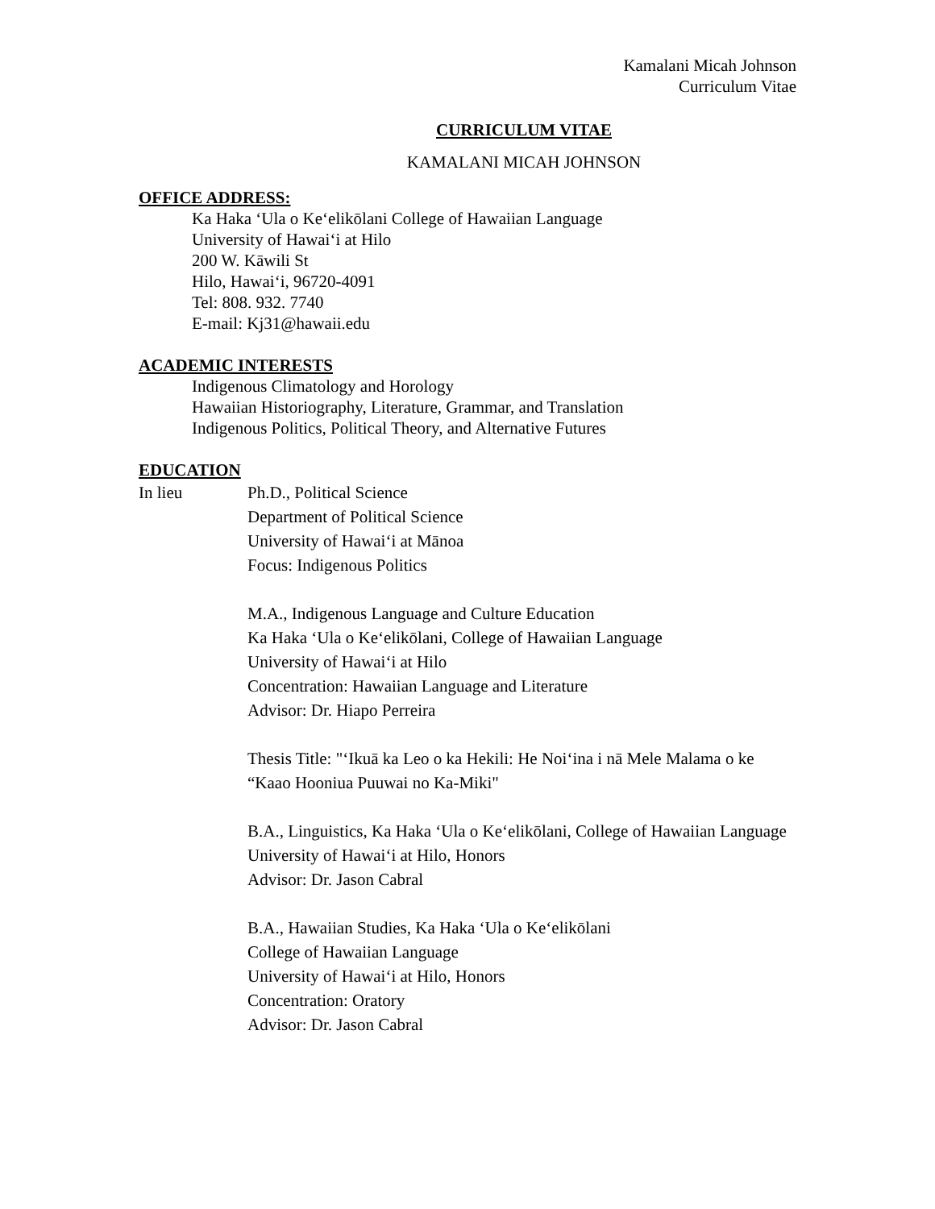Kamalani Micah Johnson
Curriculum Vitae
CURRICULUM VITAE
KAMALANI MICAH JOHNSON
OFFICE ADDRESS:
Ka Haka ‘Ula o Ke‘elikōlani College of Hawaiian Language
University of Hawai‘i at Hilo
200 W. Kāwili St
Hilo, Hawai‘i, 96720-4091
Tel: 808. 932. 7740
E-mail: Kj31@hawaii.edu
ACADEMIC INTERESTS
Indigenous Climatology and Horology
Hawaiian Historiography, Literature, Grammar, and Translation
Indigenous Politics, Political Theory, and Alternative Futures
EDUCATION
In lieu Ph.D., Political Science
Department of Political Science
University of Hawai‘i at Mānoa
Focus: Indigenous Politics
M.A., Indigenous Language and Culture Education
Ka Haka ‘Ula o Ke‘elikōlani, College of Hawaiian Language
University of Hawai‘i at Hilo
Concentration: Hawaiian Language and Literature
Advisor: Dr. Hiapo Perreira
Thesis Title: "‘Ikuā ka Leo o ka Hekili: He Noi‘ina i nā Mele Malama o ke “Kaao Hooniua Puuwai no Ka-Miki"
B.A., Linguistics, Ka Haka ‘Ula o Ke‘elikōlani, College of Hawaiian Language
University of Hawai‘i at Hilo, Honors
Advisor: Dr. Jason Cabral
B.A., Hawaiian Studies, Ka Haka ‘Ula o Ke‘elikōlani
College of Hawaiian Language
University of Hawai‘i at Hilo, Honors
Concentration: Oratory
Advisor: Dr. Jason Cabral